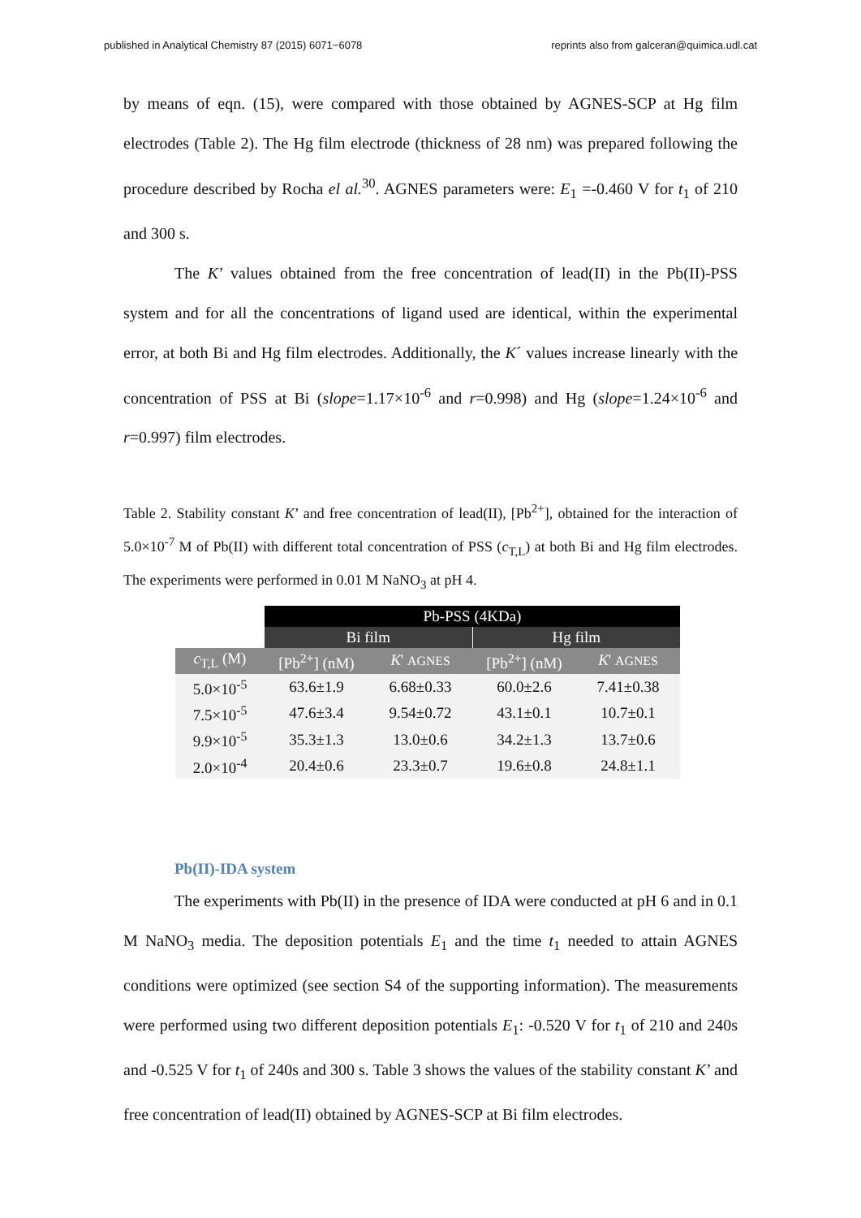published in Analytical Chemistry 87 (2015) 6071−6078 reprints also from galceran@quimica.udl.cat
by means of eqn. (15), were compared with those obtained by AGNES-SCP at Hg film electrodes (Table 2). The Hg film electrode (thickness of 28 nm) was prepared following the procedure described by Rocha el al.<sup>30</sup>. AGNES parameters were: E<sub>1</sub> =-0.460 V for t<sub>1</sub> of 210 and 300 s.
The K’ values obtained from the free concentration of lead(II) in the Pb(II)-PSS system and for all the concentrations of ligand used are identical, within the experimental error, at both Bi and Hg film electrodes. Additionally, the K´ values increase linearly with the concentration of PSS at Bi (slope=1.17×10<sup>-6</sup> and r=0.998) and Hg (slope=1.24×10<sup>-6</sup> and r=0.997) film electrodes.
Table 2. Stability constant K’ and free concentration of lead(II), [Pb<sup>2+</sup>], obtained for the interaction of 5.0×10<sup>-7</sup> M of Pb(II) with different total concentration of PSS (c<sub>T,L</sub>) at both Bi and Hg film electrodes. The experiments were performed in 0.01 M NaNO<sub>3</sub> at pH 4.
| | Pb-PSS (4KDa) | | | |
| --- | --- | --- | --- | --- |
| | Bi film | | Hg film | |
| c<sub>T,L</sub> (M) | [Pb<sup>2+</sup>] (nM) | K ' AGNES | [Pb<sup>2+</sup>] (nM) | K ' AGNES |
| 5.0×10<sup>-5</sup> | 63.6±1.9 | 6.68±0.33 | 60.0±2.6 | 7.41±0.38 |
| 7.5×10<sup>-5</sup> | 47.6±3.4 | 9.54±0.72 | 43.1±0.1 | 10.7±0.1 |
| 9.9×10<sup>-5</sup> | 35.3±1.3 | 13.0±0.6 | 34.2±1.3 | 13.7±0.6 |
| 2.0×10<sup>-4</sup> | 20.4±0.6 | 23.3±0.7 | 19.6±0.8 | 24.8±1.1 |
Pb(II)-IDA system
The experiments with Pb(II) in the presence of IDA were conducted at pH 6 and in 0.1 M NaNO<sub>3</sub> media. The deposition potentials E<sub>1</sub> and the time t<sub>1</sub> needed to attain AGNES conditions were optimized (see section S4 of the supporting information). The measurements were performed using two different deposition potentials E<sub>1</sub>: -0.520 V for t<sub>1</sub> of 210 and 240s and -0.525 V for t<sub>1</sub> of 240s and 300 s. Table 3 shows the values of the stability constant K’ and free concentration of lead(II) obtained by AGNES-SCP at Bi film electrodes.